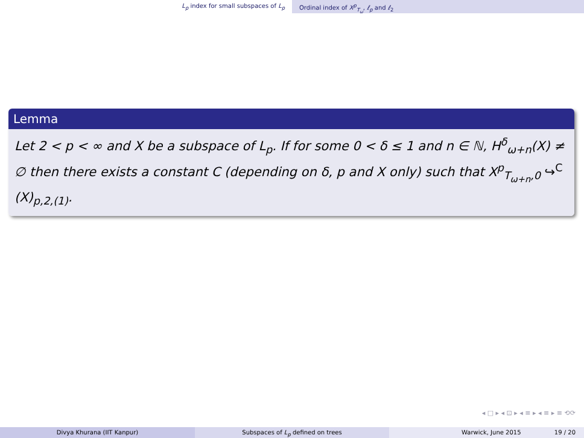L<sub>p</sub> index for small subspaces of L<sub>p</sub> Ordinal index of X<sup>p</sup><sub>T<sub>ω</sub></sub>, ℓ<sub>p</sub> and ℓ<sub>2</sub>
Lemma
Let 2 < p < ∞ and X be a subspace of L<sub>p</sub>. If for some 0 < δ ≤ 1 and n ∈ ℕ, H<sup>δ</sup><sub>ω+n</sub>(X) ≠ ∅ then there exists a constant C (depending on δ, p and X only) such that X<sup>p</sup><sub>T<sub>ω+n</sub>,0</sub> ↪<sup>C</sup> (X)<sub>p,2,(1)</sub>.
◂ □ ▸ ◂ ⊡ ▸ ◂ ≡ ▸ ◂ ≡ ▸ ≡ ⟲⟳
Divya Khurana (IIT Kanpur) Subspaces of L<sub>p</sub> defined on trees Warwick, June 2015 19 / 20